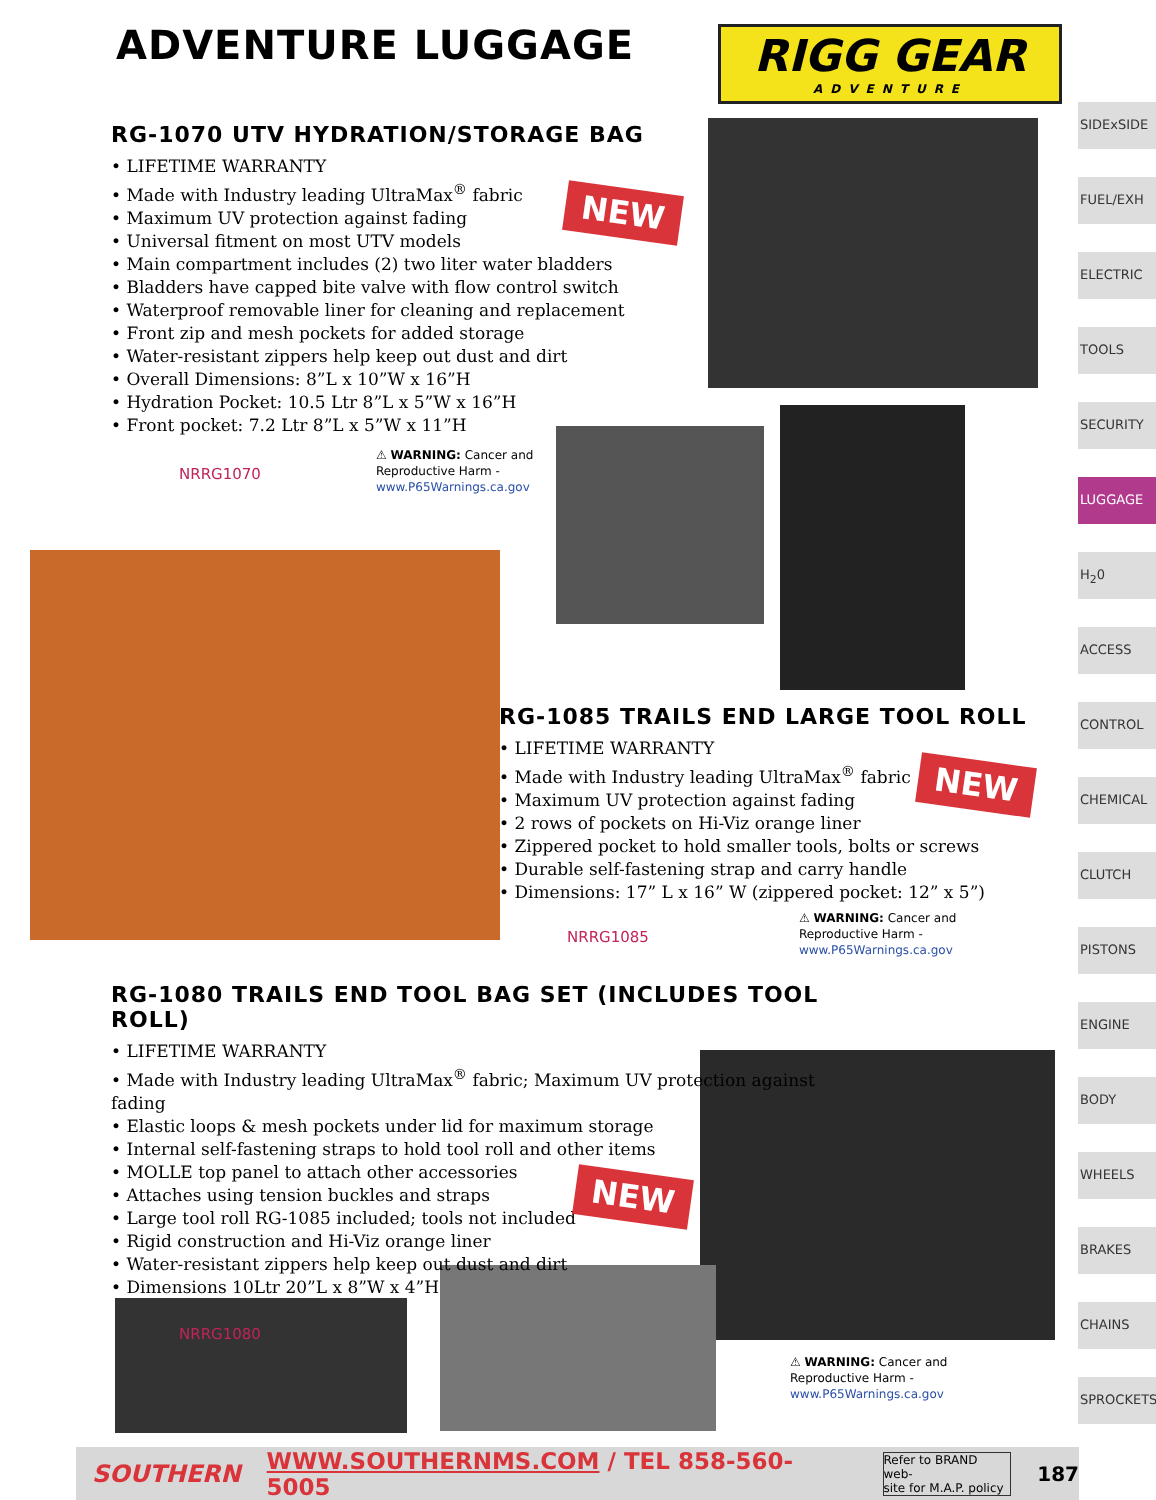ADVENTURE LUGGAGE
RIGG GEAR
ADVENTURE
SIDExSIDE
FUEL/EXH
ELECTRIC
TOOLS
SECURITY
LUGGAGE
H<sub>2</sub>0
ACCESS
CONTROL
CHEMICAL
CLUTCH
PISTONS
ENGINE
BODY
WHEELS
BRAKES
CHAINS
SPROCKETS
RG-1070 UTV HYDRATION/STORAGE BAG
LIFETIME WARRANTY
Made with Industry leading UltraMax<sup>®</sup> fabric
Maximum UV protection against fading
Universal fitment on most UTV models
Main compartment includes (2) two liter water bladders
Bladders have capped bite valve with flow control switch
Waterproof removable liner for cleaning and replacement
Front zip and mesh pockets for added storage
Water-resistant zippers help keep out dust and dirt
Overall Dimensions: 8”L x 10”W x 16”H
Hydration Pocket: 10.5 Ltr 8”L x 5”W x 16”H
Front pocket: 7.2 Ltr 8”L x 5”W x 11”H
NRRG1070
⚠ WARNING: Cancer and
Reproductive Harm -
www.P65Warnings.ca.gov
NEW
RG-1085 TRAILS END LARGE TOOL ROLL
LIFETIME WARRANTY
Made with Industry leading UltraMax<sup>®</sup> fabric
Maximum UV protection against fading
2 rows of pockets on Hi-Viz orange liner
Zippered pocket to hold smaller tools, bolts or screws
Durable self-fastening strap and carry handle
Dimensions: 17” L x 16” W (zippered pocket: 12” x 5”)
NRRG1085
⚠ WARNING: Cancer and
Reproductive Harm -
www.P65Warnings.ca.gov
NEW
RG-1080 TRAILS END TOOL BAG SET (INCLUDES TOOL ROLL)
LIFETIME WARRANTY
Made with Industry leading UltraMax<sup>®</sup> fabric; Maximum UV protection against fading
Elastic loops & mesh pockets under lid for maximum storage
Internal self-fastening straps to hold tool roll and other items
MOLLE top panel to attach other accessories
Attaches using tension buckles and straps
Large tool roll RG-1085 included; tools not included
Rigid construction and Hi-Viz orange liner
Water-resistant zippers help keep out dust and dirt
Dimensions 10Ltr 20”L x 8”W x 4”H
NRRG1080
NEW
⚠ WARNING: Cancer and
Reproductive Harm -
www.P65Warnings.ca.gov
SOUTHERN WWW.SOUTHERNMS.COM / TEL 858-560-5005 Refer to BRAND web-
site for M.A.P. policy 187